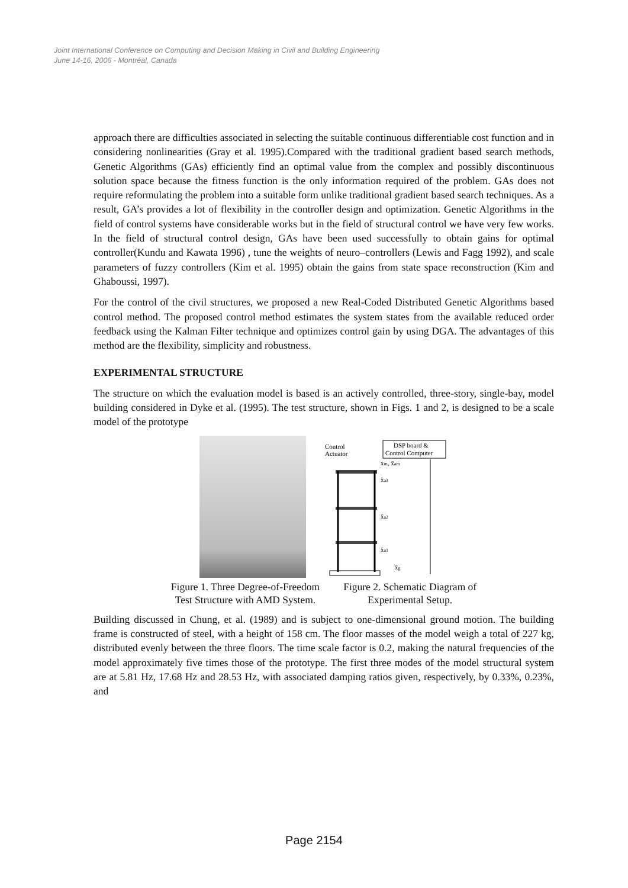Joint International Conference on Computing and Decision Making in Civil and Building Engineering
June 14-16, 2006 - Montréal, Canada
approach there are difficulties associated in selecting the suitable continuous differentiable cost function and in considering nonlinearities (Gray et al. 1995).Compared with the traditional gradient based search methods, Genetic Algorithms (GAs) efficiently find an optimal value from the complex and possibly discontinuous solution space because the fitness function is the only information required of the problem. GAs does not require reformulating the problem into a suitable form unlike traditional gradient based search techniques. As a result, GA’s provides a lot of flexibility in the controller design and optimization. Genetic Algorithms in the field of control systems have considerable works but in the field of structural control we have very few works. In the field of structural control design, GAs have been used successfully to obtain gains for optimal controller(Kundu and Kawata 1996) , tune the weights of neuro–controllers (Lewis and Fagg 1992), and scale parameters of fuzzy controllers (Kim et al. 1995) obtain the gains from state space reconstruction (Kim and Ghaboussi, 1997).
For the control of the civil structures, we proposed a new Real-Coded Distributed Genetic Algorithms based control method. The proposed control method estimates the system states from the available reduced order feedback using the Kalman Filter technique and optimizes control gain by using DGA. The advantages of this method are the flexibility, simplicity and robustness.
EXPERIMENTAL STRUCTURE
The structure on which the evaluation model is based is an actively controlled, three-story, single-bay, model building considered in Dyke et al. (1995). The test structure, shown in Figs. 1 and 2, is designed to be a scale model of the prototype
Control
Actuator
DSP board &
Control Computer
xm, ẍam
ẍa3
ẍa2
ẍa1
ẍg
Figure 1. Three Degree-of-Freedom
Test Structure with AMD System.
Figure 2. Schematic Diagram of
Experimental Setup.
Building discussed in Chung, et al. (1989) and is subject to one-dimensional ground motion. The building frame is constructed of steel, with a height of 158 cm. The floor masses of the model weigh a total of 227 kg, distributed evenly between the three floors. The time scale factor is 0.2, making the natural frequencies of the model approximately five times those of the prototype. The first three modes of the model structural system are at 5.81 Hz, 17.68 Hz and 28.53 Hz, with associated damping ratios given, respectively, by 0.33%, 0.23%, and
Page 2154